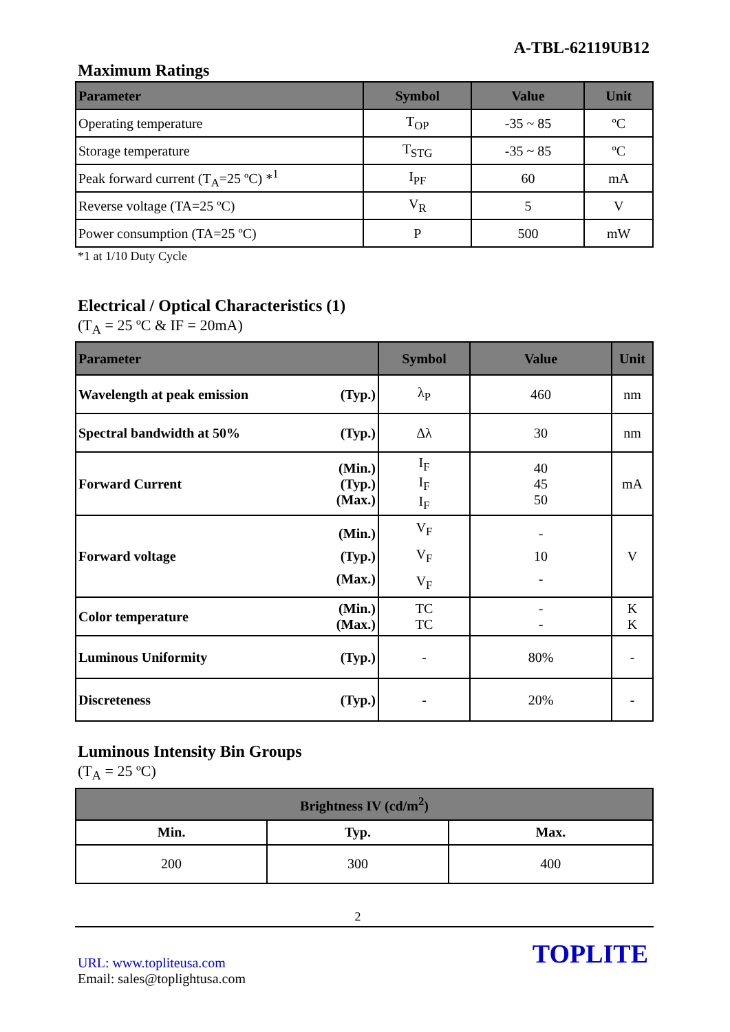A-TBL-62119UB12
Maximum Ratings
| Parameter | Symbol | Value | Unit |
| --- | --- | --- | --- |
| Operating temperature | T<sub>OP</sub> | -35 ~ 85 | ºC |
| Storage temperature | T<sub>STG</sub> | -35 ~ 85 | ºC |
| Peak forward current (T<sub>A</sub>=25 ºC) *<sup>1</sup> | I<sub>PF</sub> | 60 | mA |
| Reverse voltage (TA=25 ºC) | V<sub>R</sub> | 5 | V |
| Power consumption (TA=25 ºC) | P | 500 | mW |
*1 at 1/10 Duty Cycle
Electrical / Optical Characteristics (1)
(T<sub>A</sub> = 25 ºC & IF = 20mA)
| Parameter | | Symbol | Value | Unit |
| --- | --- | --- | --- | --- |
| Wavelength at peak emission | (Typ.) | λ<sub>P</sub> | 460 | nm |
| Spectral bandwidth at 50% | (Typ.) | Δλ | 30 | nm |
| Forward Current | (Min.) (Typ.) (Max.) | I<sub>F</sub> I<sub>F</sub> I<sub>F</sub> | 40 45 50 | mA |
| Forward voltage | (Min.) (Typ.) (Max.) | V<sub>F</sub> V<sub>F</sub> V<sub>F</sub> | - 10 - | V |
| Color temperature | (Min.) (Max.) | TC TC | - - | K K |
| Luminous Uniformity | (Typ.) | - | 80% | - |
| Discreteness | (Typ.) | - | 20% | - |
Luminous Intensity Bin Groups
(T<sub>A</sub> = 25 ºC)
| Brightness IV (cd/m<sup>2</sup>) | | |
| --- | --- | --- |
| Min. | Typ. | Max. |
| 200 | 300 | 400 |
2
URL: www.topliteusa.com
Email: sales@toplightusa.com
TOPLITE